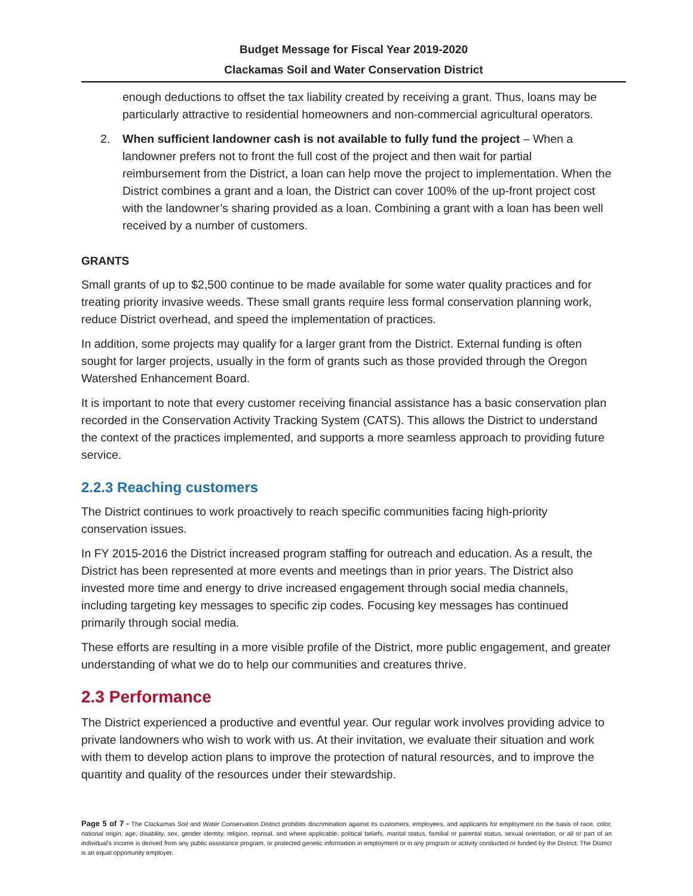Budget Message for Fiscal Year 2019-2020
Clackamas Soil and Water Conservation District
enough deductions to offset the tax liability created by receiving a grant. Thus, loans may be particularly attractive to residential homeowners and non-commercial agricultural operators.
2. When sufficient landowner cash is not available to fully fund the project – When a landowner prefers not to front the full cost of the project and then wait for partial reimbursement from the District, a loan can help move the project to implementation. When the District combines a grant and a loan, the District can cover 100% of the up-front project cost with the landowner’s sharing provided as a loan. Combining a grant with a loan has been well received by a number of customers.
GRANTS
Small grants of up to $2,500 continue to be made available for some water quality practices and for treating priority invasive weeds. These small grants require less formal conservation planning work, reduce District overhead, and speed the implementation of practices.
In addition, some projects may qualify for a larger grant from the District. External funding is often sought for larger projects, usually in the form of grants such as those provided through the Oregon Watershed Enhancement Board.
It is important to note that every customer receiving financial assistance has a basic conservation plan recorded in the Conservation Activity Tracking System (CATS). This allows the District to understand the context of the practices implemented, and supports a more seamless approach to providing future service.
2.2.3 Reaching customers
The District continues to work proactively to reach specific communities facing high-priority conservation issues.
In FY 2015-2016 the District increased program staffing for outreach and education. As a result, the District has been represented at more events and meetings than in prior years. The District also invested more time and energy to drive increased engagement through social media channels, including targeting key messages to specific zip codes. Focusing key messages has continued primarily through social media.
These efforts are resulting in a more visible profile of the District, more public engagement, and greater understanding of what we do to help our communities and creatures thrive.
2.3 Performance
The District experienced a productive and eventful year. Our regular work involves providing advice to private landowners who wish to work with us. At their invitation, we evaluate their situation and work with them to develop action plans to improve the protection of natural resources, and to improve the quantity and quality of the resources under their stewardship.
Page 5 of 7 - The Clackamas Soil and Water Conservation District prohibits discrimination against its customers, employees, and applicants for employment on the basis of race, color, national origin, age, disability, sex, gender identity, religion, reprisal, and where applicable, political beliefs, marital status, familial or parental status, sexual orientation, or all or part of an individual's income is derived from any public assistance program, or protected genetic information in employment or in any program or activity conducted or funded by the District. The District is an equal opportunity employer.